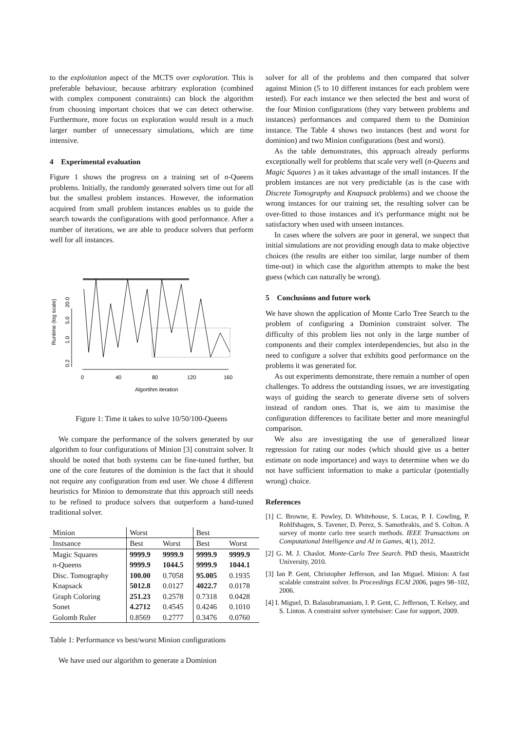to the exploitation aspect of the MCTS over exploration. This is preferable behaviour, because arbitrary exploration (combined with complex component constraints) can block the algorithm from choosing important choices that we can detect otherwise. Furthermore, more focus on exploration would result in a much larger number of unnecessary simulations, which are time intensive.
4 Experimental evaluation
Figure 1 shows the progress on a training set of n-Queens problems. Initially, the randomly generated solvers time out for all but the smallest problem instances. However, the information acquired from small problem instances enables us to guide the search towards the configurations with good performance. After a number of iterations, we are able to produce solvers that perform well for all instances.
Runtime (log scale)
0.2
1.0
5.0
20.0
0
40
80
120
160
Algortihm iteration
Figure 1: Time it takes to solve 10/50/100-Queens
We compare the performance of the solvers generated by our algorithm to four configurations of Minion [3] constraint solver. It should be noted that both systems can be fine-tuned further, but one of the core features of the dominion is the fact that it should not require any configuration from end user. We chose 4 different heuristics for Minion to demonstrate that this approach still needs to be refined to produce solvers that outperform a hand-tuned traditional solver.
| Minion | Worst | | Best | |
| --- | --- | --- | --- | --- |
| Instsance | Best | Worst | Best | Worst |
| Magic Squares | 9999.9 | 9999.9 | 9999.9 | 9999.9 |
| n-Queens | 9999.9 | 1044.5 | 9999.9 | 1044.1 |
| Disc. Tomography | 100.00 | 0.7058 | 95.005 | 0.1935 |
| Knapsack | 5012.8 | 0.0127 | 4022.7 | 0.0178 |
| Graph Coloring | 251.23 | 0.2578 | 0.7318 | 0.0428 |
| Sonet | 4.2712 | 0.4545 | 0.4246 | 0.1010 |
| Golomb Ruler | 0.8569 | 0.2777 | 0.3476 | 0.0760 |
Table 1: Performance vs best/worst Minion configurations
We have used our algorithm to generate a Dominion
solver for all of the problems and then compared that solver against Minion (5 to 10 different instances for each problem were tested). For each instance we then selected the best and worst of the four Minion configurations (they vary between problems and instances) performances and compared them to the Dominion instance. The Table 4 shows two instances (best and worst for dominion) and two Minion configurations (best and worst).
As the table demonstrates, this approach already performs exceptionally well for problems that scale very well (n-Queens and Magic Squares ) as it takes advantage of the small instances. If the problem instances are not very predictable (as is the case with Discrete Tomography and Knapsack problems) and we choose the wrong instances for our training set, the resulting solver can be over-fitted to those instances and it's performance might not be satisfactory when used with unseen instances.
In cases where the solvers are poor in general, we suspect that initial simulations are not providing enough data to make objective choices (the results are either too similar, large number of them time-out) in which case the algorithm attempts to make the best guess (which can naturally be wrong).
5 Conclusions and future work
We have shown the application of Monte Carlo Tree Search to the problem of configuring a Dominion constraint solver. The difficulty of this problem lies not only in the large number of components and their complex interdependencies, but also in the need to configure a solver that exhibits good performance on the problems it was generated for.
As out experiments demonstrate, there remain a number of open challenges. To address the outstanding issues, we are investigating ways of guiding the search to generate diverse sets of solvers instead of random ones. That is, we aim to maximise the configuration differences to facilitate better and more meaningful comparison.
We also are investigating the use of generalized linear regression for rating our nodes (which should give us a better estimate on node importance) and ways to determine when we do not have sufficient information to make a particular (potentially wrong) choice.
References
[1] C. Browne, E. Powley, D. Whitehouse, S. Lucas, P. I. Cowling, P. Rohlfshagen, S. Tavener, D. Perez, S. Samothrakis, and S. Colton. A survey of monte carlo tree search methods. IEEE Transactions on Computational Intelligence and AI in Games, 4(1), 2012.
[2] G. M. J. Chaslot. Monte-Carlo Tree Search. PhD thesis, Maastricht University, 2010.
[3] Ian P. Gent, Christopher Jefferson, and Ian Miguel. Minion: A fast scalable constraint solver. In Proceedings ECAI 2006, pages 98–102, 2006.
[4] I. Miguel, D. Balasubramaniam, I. P. Gent, C. Jefferson, T. Kelsey, and S. Linton. A constraint solver syntehsiser: Case for support, 2009.